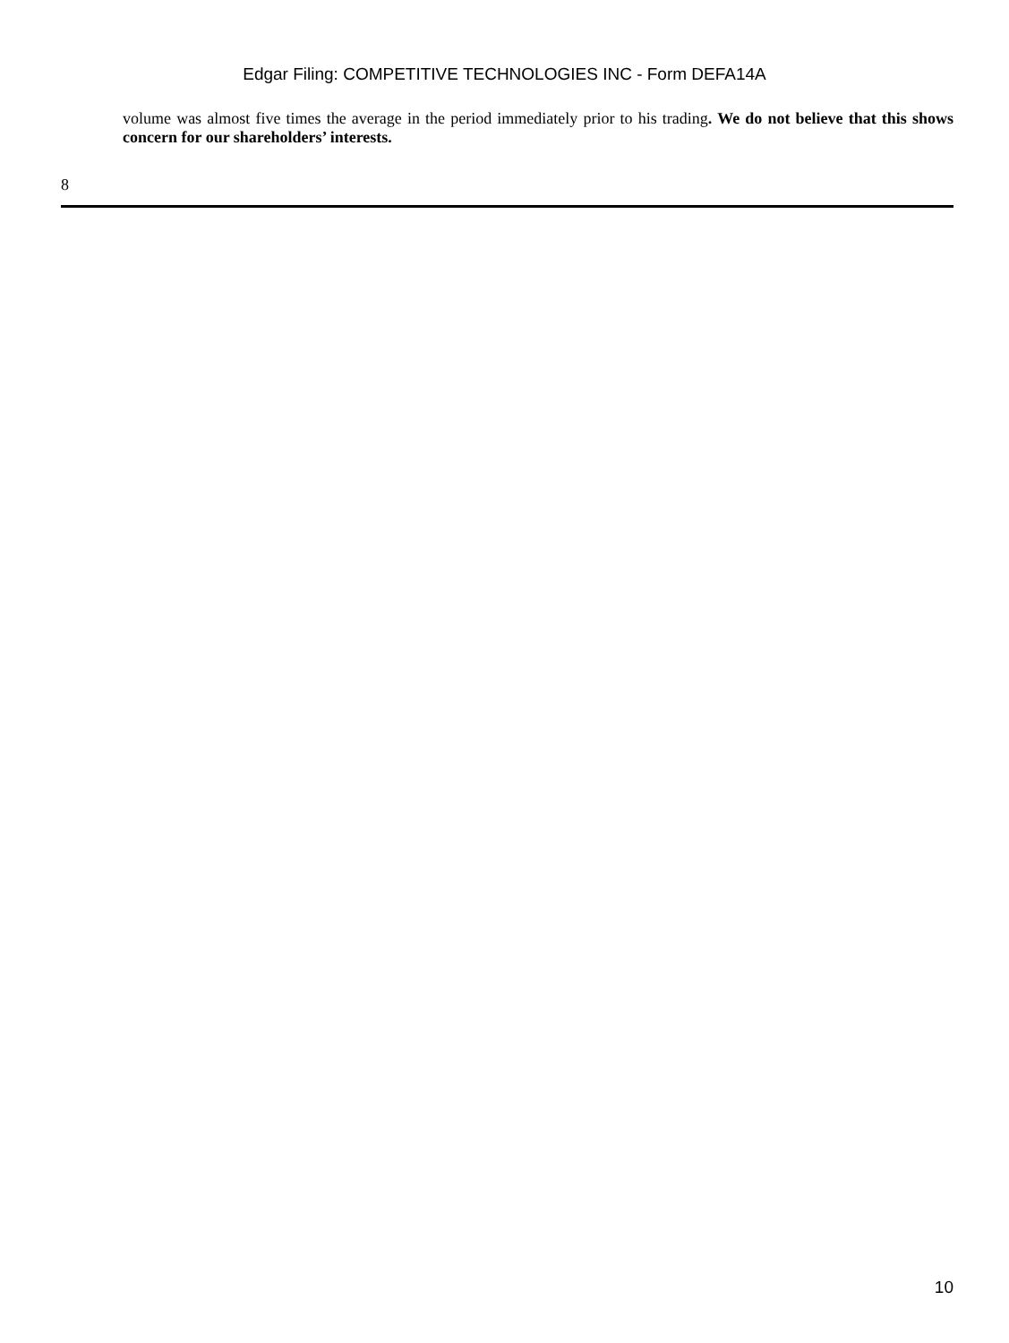Edgar Filing: COMPETITIVE TECHNOLOGIES INC - Form DEFA14A
volume was almost five times the average in the period immediately prior to his trading. We do not believe that this shows concern for our shareholders’ interests.
8
10